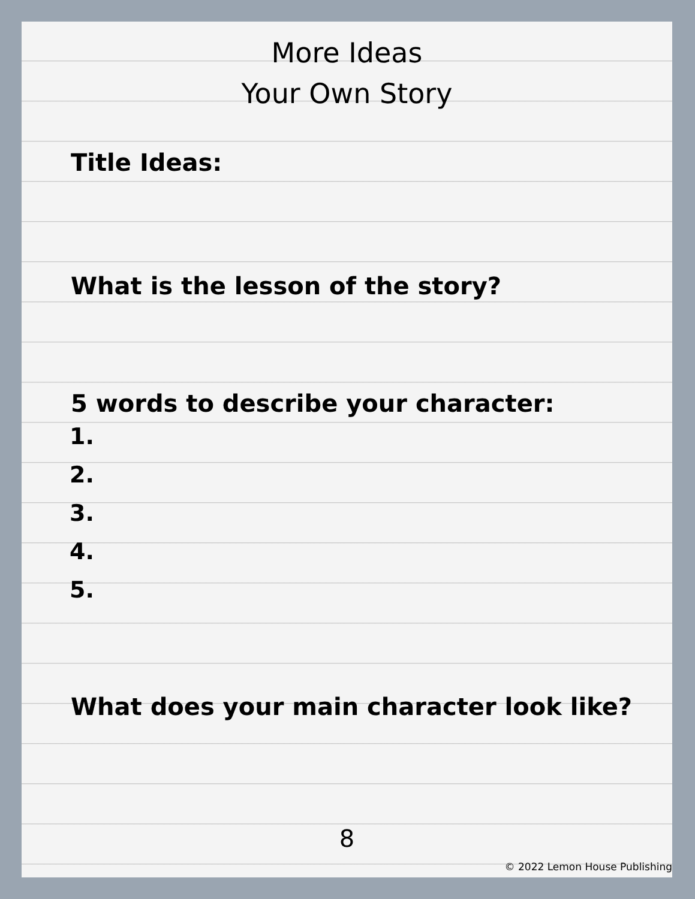More Ideas
Your Own Story
Title Ideas:
What is the lesson of the story?
5 words to describe your character:
1.
2.
3.
4.
5.
What does your main character look like?
8
© 2022 Lemon House Publishing